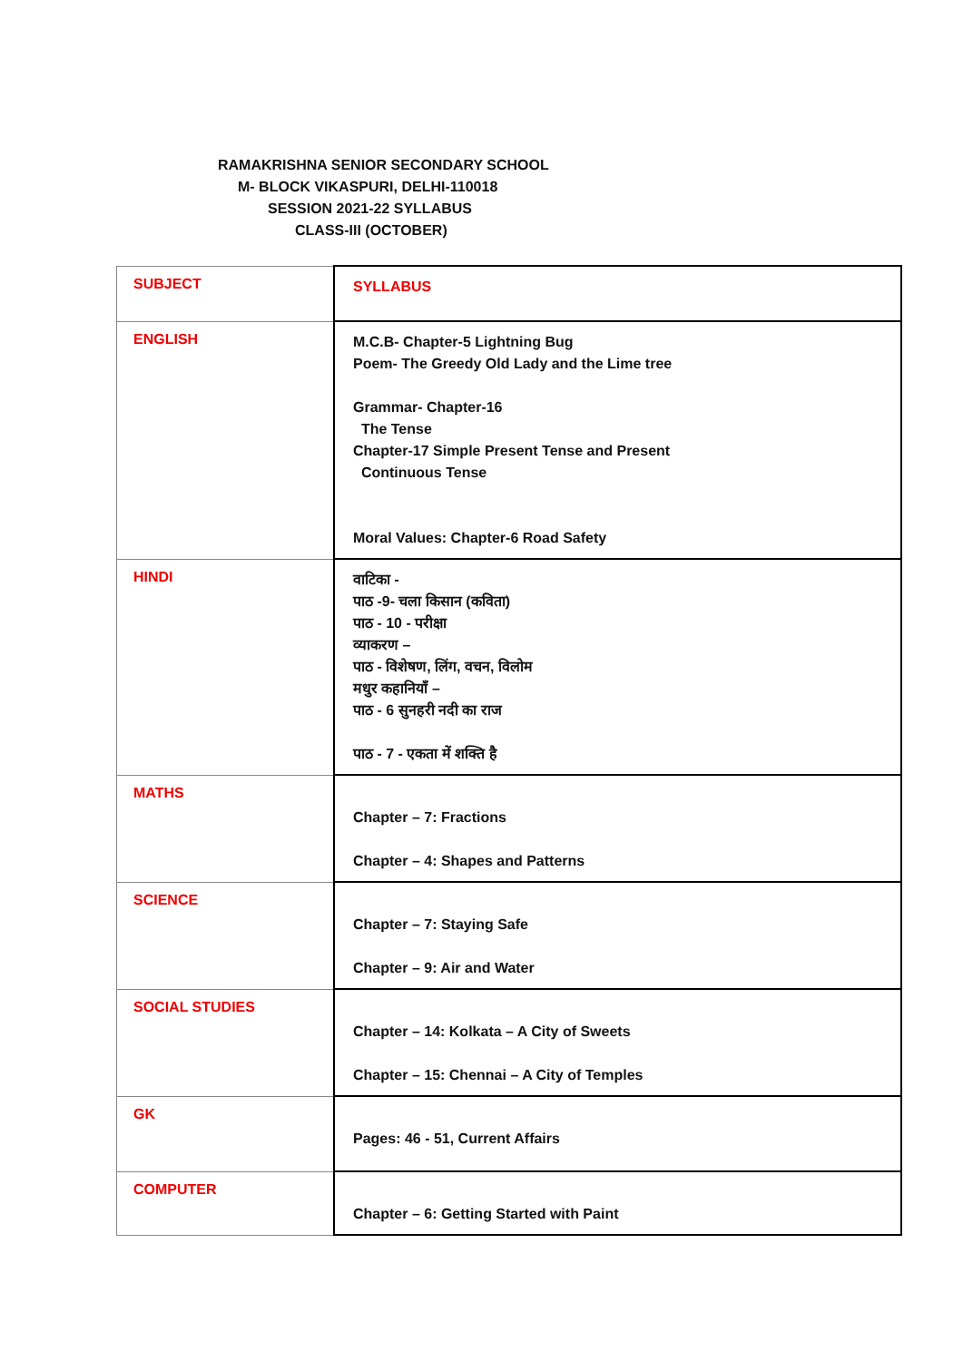RAMAKRISHNA SENIOR SECONDARY SCHOOL
M- BLOCK VIKASPURI, DELHI-110018
SESSION 2021-22 SYLLABUS
CLASS-III (OCTOBER)
| SUBJECT | SYLLABUS |
| ENGLISH | M.C.B- Chapter-5 Lightning Bug Poem- The Greedy Old Lady and the Lime tree Grammar- Chapter-16 The Tense Chapter-17 Simple Present Tense and Present Continuous Tense Moral Values: Chapter-6 Road Safety |
| HINDI | वाटिका - पाठ -9- चला किसान (कविता) पाठ - 10 - परीक्षा व्याकरण – पाठ - विशेषण, लिंग, वचन, विलोम मधुर कहानियाँ – पाठ - 6 सुनहरी नदी का राज पाठ - 7 - एकता में शक्ति है |
| MATHS | Chapter – 7: Fractions Chapter – 4: Shapes and Patterns |
| SCIENCE | Chapter – 7: Staying Safe Chapter – 9: Air and Water |
| SOCIAL STUDIES | Chapter – 14: Kolkata – A City of Sweets Chapter – 15: Chennai – A City of Temples |
| GK | Pages: 46 - 51, Current Affairs |
| COMPUTER | Chapter – 6: Getting Started with Paint |